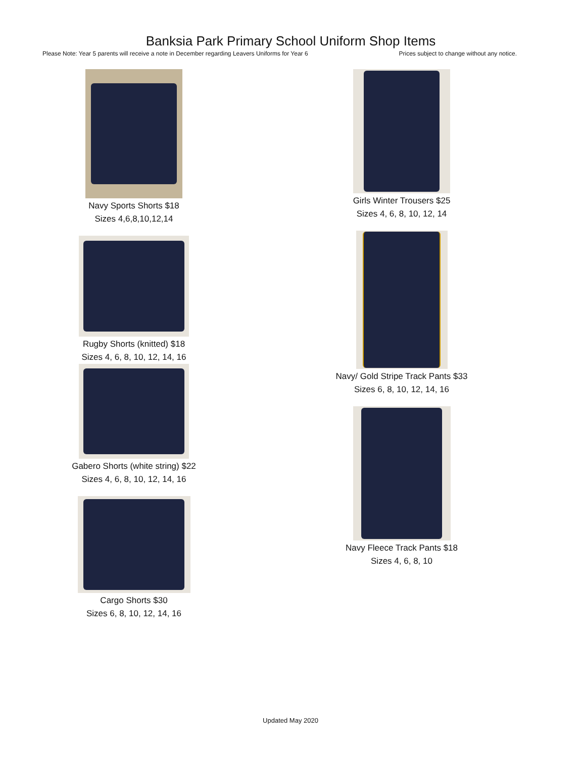Banksia Park Primary School Uniform Shop Items
Please Note: Year 5 parents will receive a note in December regarding Leavers Uniforms for Year 6 Prices subject to change without any notice.
Navy Sports Shorts $18
Sizes 4,6,8,10,12,14
Rugby Shorts (knitted) $18
Sizes 4, 6, 8, 10, 12, 14, 16
Gabero Shorts (white string) $22
Sizes 4, 6, 8, 10, 12, 14, 16
Cargo Shorts $30
Sizes 6, 8, 10, 12, 14, 16
Girls Winter Trousers $25
Sizes 4, 6, 8, 10, 12, 14
Navy/ Gold Stripe Track Pants $33
Sizes 6, 8, 10, 12, 14, 16
Navy Fleece Track Pants $18
Sizes 4, 6, 8, 10
Updated May 2020